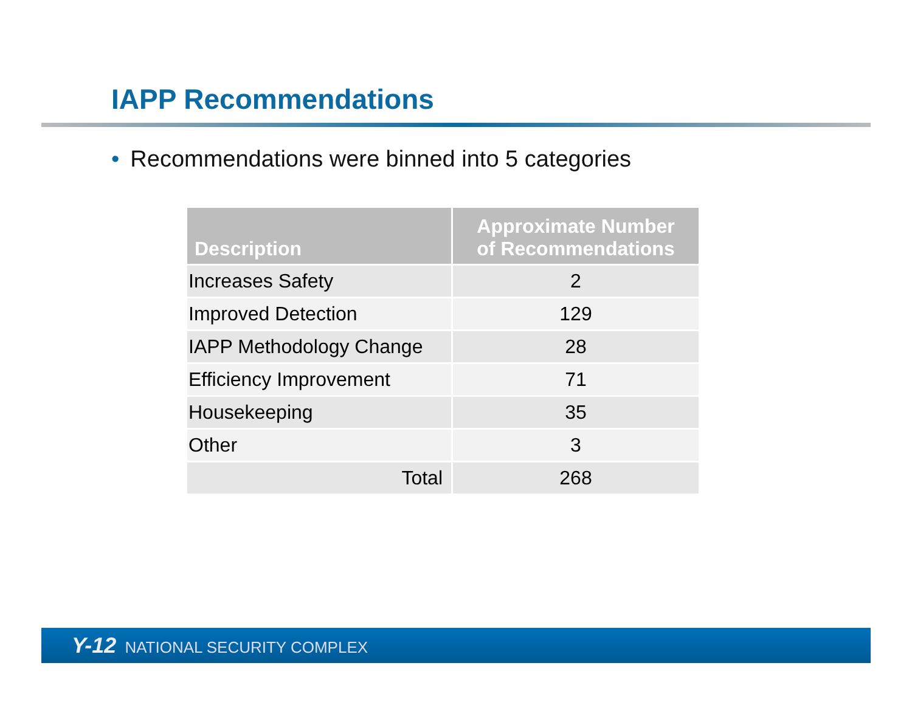IAPP Recommendations
• Recommendations were binned into 5 categories
| Description | Approximate Number of Recommendations |
| --- | --- |
| Increases Safety | 2 |
| Improved Detection | 129 |
| IAPP Methodology Change | 28 |
| Efficiency Improvement | 71 |
| Housekeeping | 35 |
| Other | 3 |
| Total | 268 |
Y-12 NATIONAL SECURITY COMPLEX